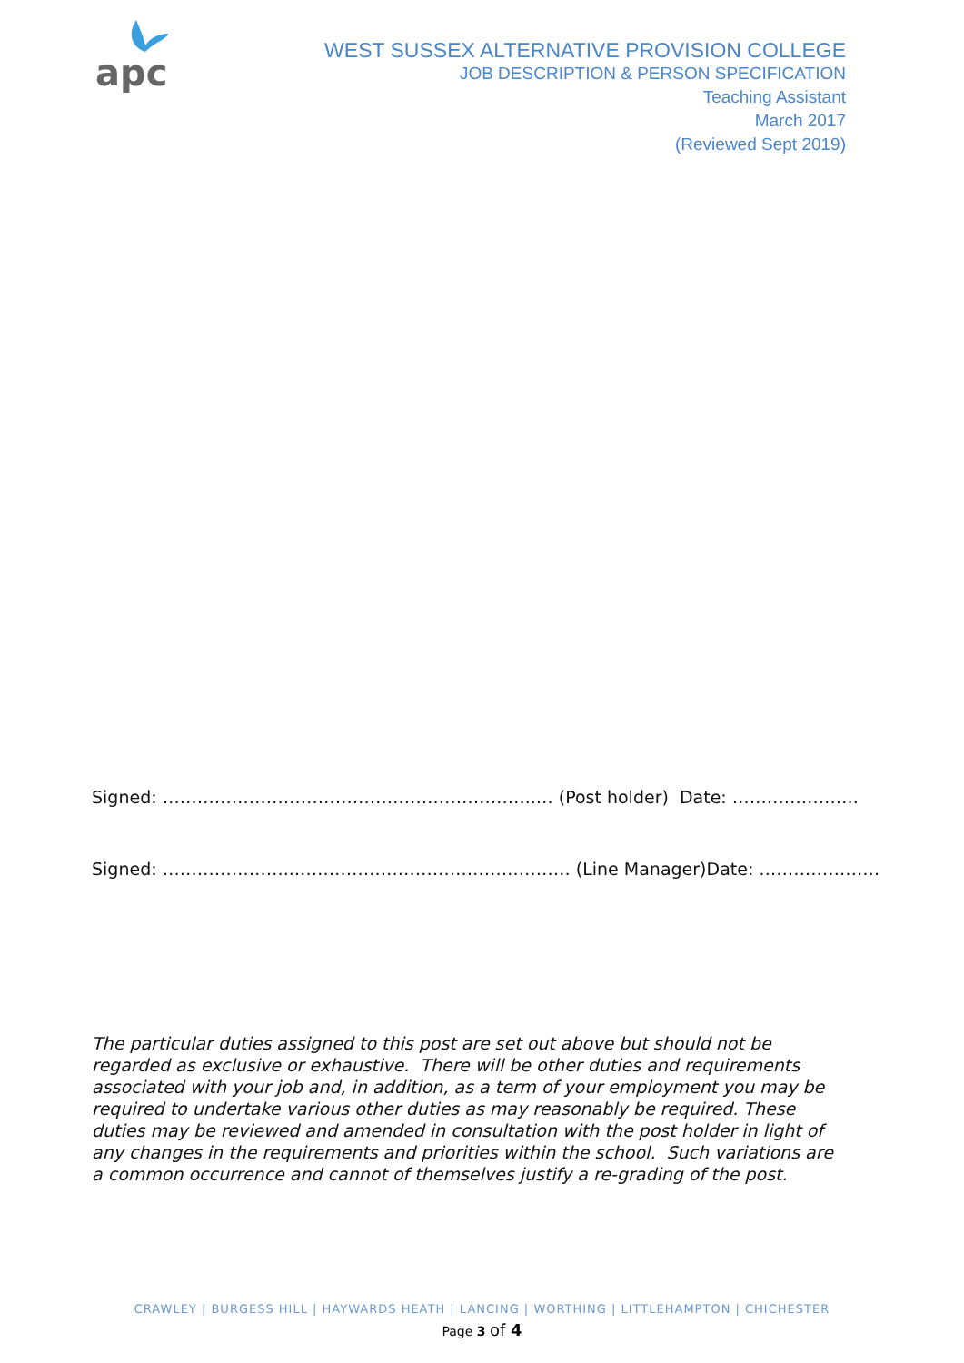apc
WEST SUSSEX ALTERNATIVE PROVISION COLLEGE
JOB DESCRIPTION & PERSON SPECIFICATION
Teaching Assistant
March 2017
(Reviewed Sept 2019)
Signed: ………………………………………………………..… (Post holder) Date: ………………….
Signed: …………………..………………………………………… (Line Manager)Date: …………………
The particular duties assigned to this post are set out above but should not be regarded as exclusive or exhaustive. There will be other duties and requirements associated with your job and, in addition, as a term of your employment you may be required to undertake various other duties as may reasonably be required. These duties may be reviewed and amended in consultation with the post holder in light of any changes in the requirements and priorities within the school. Such variations are a common occurrence and cannot of themselves justify a re-grading of the post.
CRAWLEY | BURGESS HILL | HAYWARDS HEATH | LANCING | WORTHING | LITTLEHAMPTON | CHICHESTER
Page 3 of 4